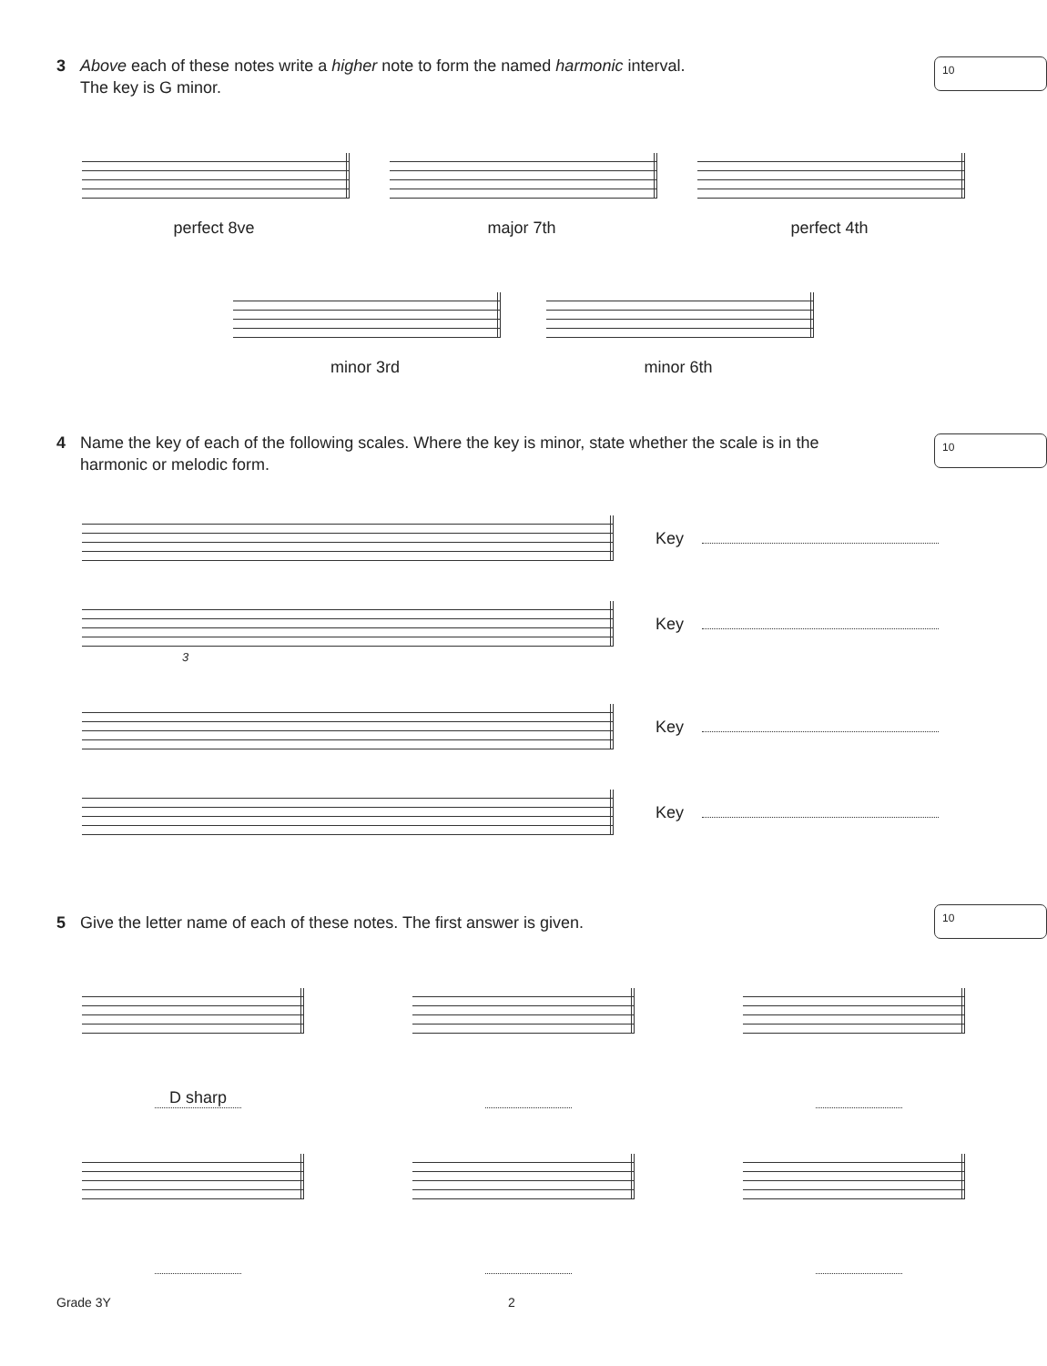3 Above each of these notes write a higher note to form the named harmonic interval.
The key is G minor.
10
perfect 8ve major 7th perfect 4th
minor 3rd minor 6th
4 Name the key of each of the following scales. Where the key is minor, state whether the scale is in the harmonic or melodic form.
10
Key
Key
3
Key
Key
5 Give the letter name of each of these notes. The first answer is given.
10
D sharp
Grade 3Y 2